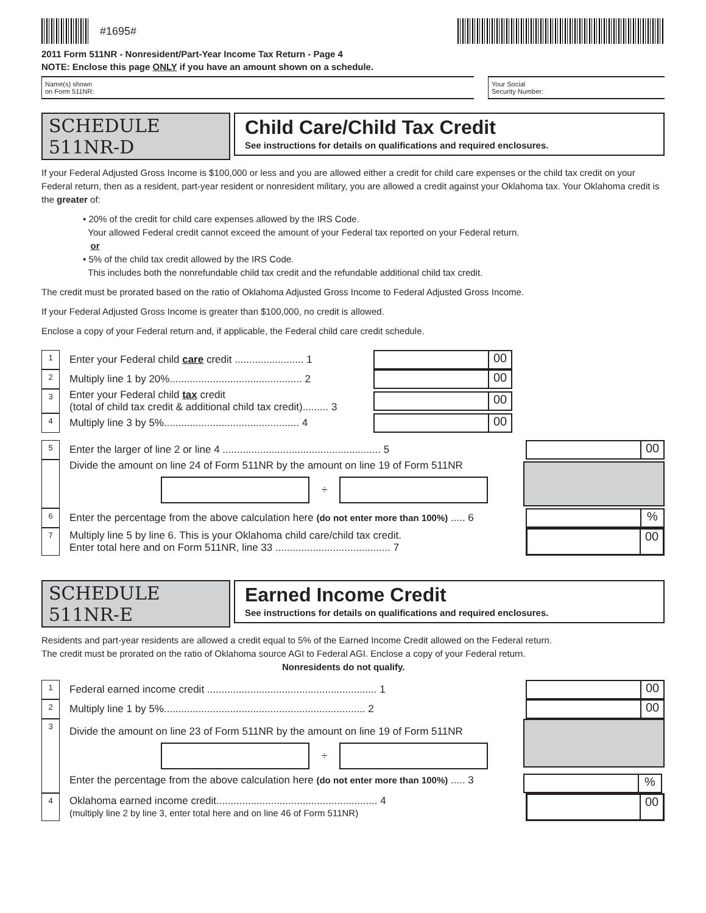#1695#
2011 Form 511NR - Nonresident/Part-Year Income Tax Return - Page 4
NOTE: Enclose this page ONLY if you have an amount shown on a schedule.
Name(s) shown
on Form 511NR:
Your Social
Security Number:
SCHEDULE 511NR-D Child Care/Child Tax Credit
See instructions for details on qualifications and required enclosures.
If your Federal Adjusted Gross Income is $100,000 or less and you are allowed either a credit for child care expenses or the child tax credit on your Federal return, then as a resident, part-year resident or nonresident military, you are allowed a credit against your Oklahoma tax. Your Oklahoma credit is the greater of:
• 20% of the credit for child care expenses allowed by the IRS Code.
Your allowed Federal credit cannot exceed the amount of your Federal tax reported on your Federal return.
or
• 5% of the child tax credit allowed by the IRS Code.
This includes both the nonrefundable child tax credit and the refundable additional child tax credit.
The credit must be prorated based on the ratio of Oklahoma Adjusted Gross Income to Federal Adjusted Gross Income.
If your Federal Adjusted Gross Income is greater than $100,000, no credit is allowed.
Enclose a copy of your Federal return and, if applicable, the Federal child care credit schedule.
1
Enter your Federal child care credit ........................ 1
00
2
Multiply line 1 by 20%.............................................. 2
00
3
Enter your Federal child tax credit
(total of child tax credit & additional child tax credit)......... 3
00
4
Multiply line 3 by 5%............................................... 4
00
5
Enter the larger of line 2 or line 4 ....................................................... 5
00
Divide the amount on line 24 of Form 511NR by the amount on line 19 of Form 511NR
÷
6
Enter the percentage from the above calculation here (do not enter more than 100%) ..... 6
%
7
Multiply line 5 by line 6. This is your Oklahoma child care/child tax credit.
Enter total here and on Form 511NR, line 33 ........................................ 7
00
SCHEDULE 511NR-E Earned Income Credit
See instructions for details on qualifications and required enclosures.
Residents and part-year residents are allowed a credit equal to 5% of the Earned Income Credit allowed on the Federal return.
The credit must be prorated on the ratio of Oklahoma source AGI to Federal AGI. Enclose a copy of your Federal return.
Nonresidents do not qualify.
1
Federal earned income credit ........................................................... 1
00
2
Multiply line 1 by 5%...................................................................... 2
00
3
Divide the amount on line 23 of Form 511NR by the amount on line 19 of Form 511NR
÷
Enter the percentage from the above calculation here (do not enter more than 100%) ..... 3
%
4
Oklahoma earned income credit........................................................ 4
(multiply line 2 by line 3, enter total here and on line 46 of Form 511NR)
00